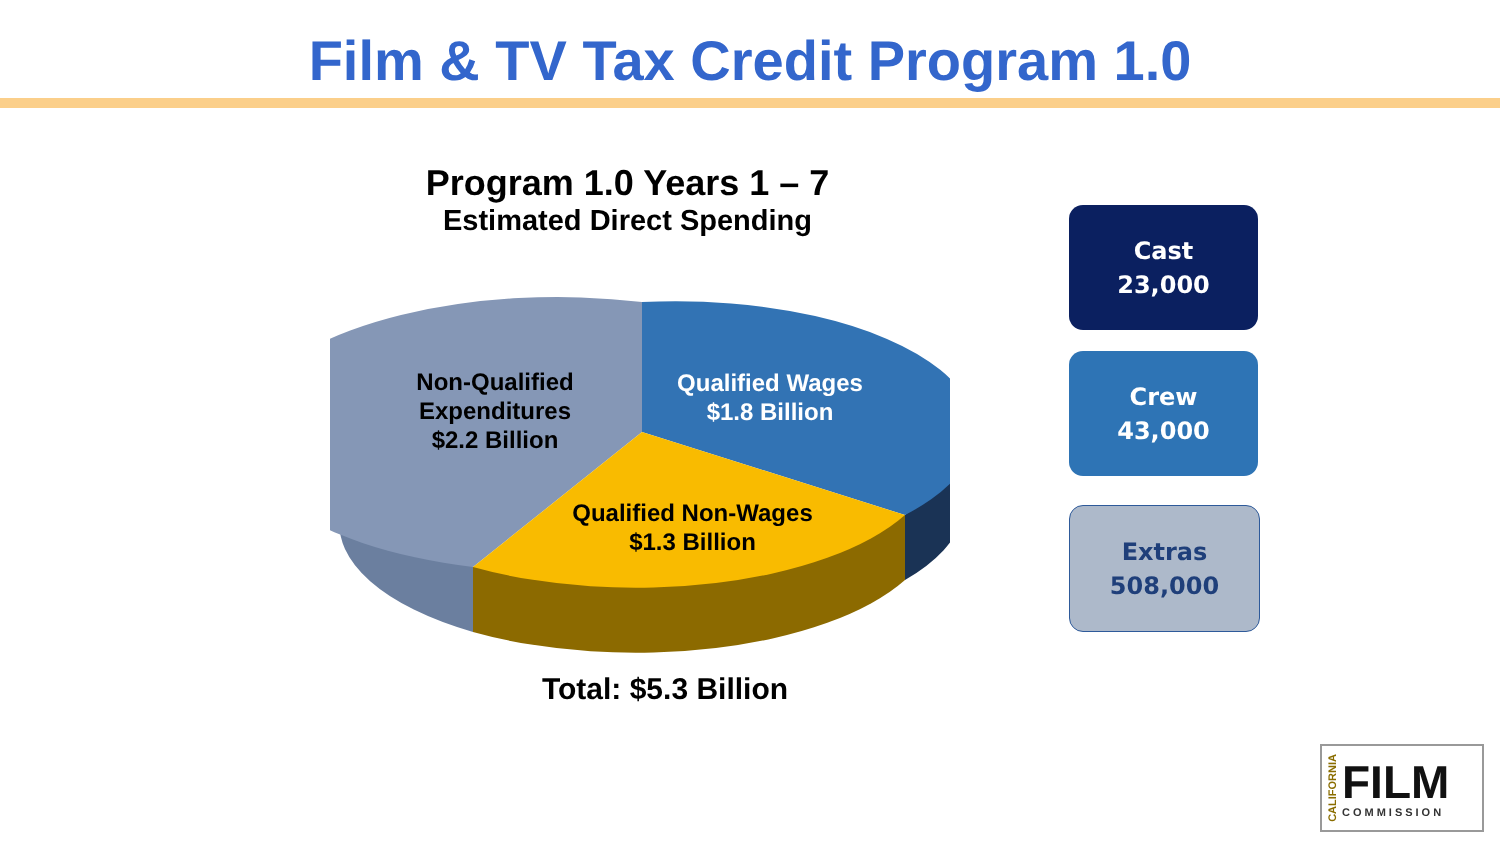Film & TV Tax Credit Program 1.0
Program 1.0 Years 1 – 7
Estimated Direct Spending
Non-Qualified Expenditures $2.2 Billion
Qualified Wages
$1.8 Billion
Qualified Non-Wages
$1.3 Billion
Total: $5.3 Billion
Cast
23,000
Crew
43,000
Extras
508,000
CALIFORNIA
FILM
COMMISSION